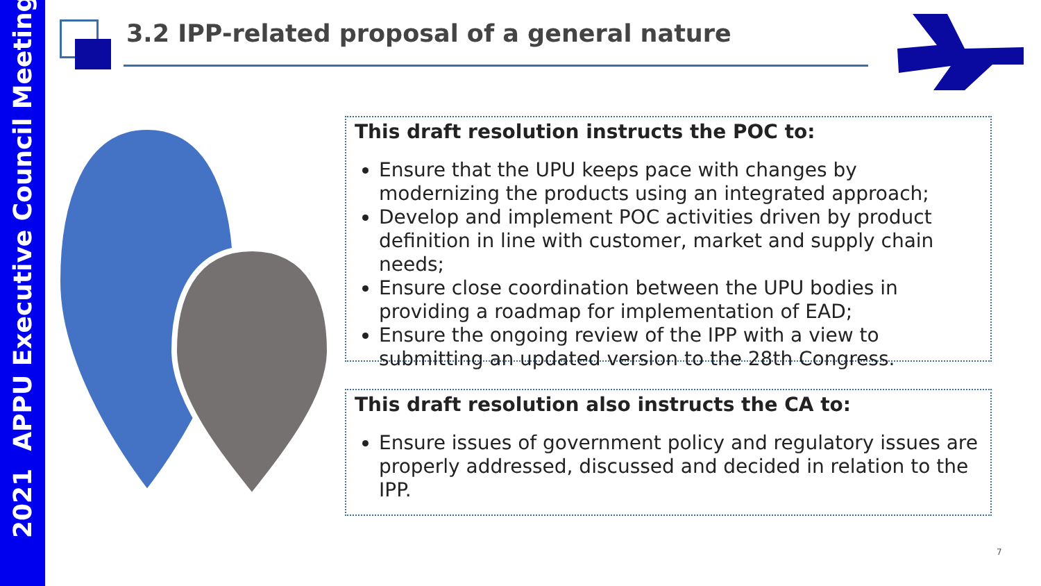2021 APPU Executive Council Meeting
3.2 IPP-related proposal of a general nature
This draft resolution instructs the POC to:
Ensure that the UPU keeps pace with changes by modernizing the products using an integrated approach;
Develop and implement POC activities driven by product definition in line with customer, market and supply chain needs;
Ensure close coordination between the UPU bodies in providing a roadmap for implementation of EAD;
Ensure the ongoing review of the IPP with a view to submitting an updated version to the 28th Congress.
This draft resolution also instructs the CA to:
Ensure issues of government policy and regulatory issues are properly addressed, discussed and decided in relation to the IPP.
7